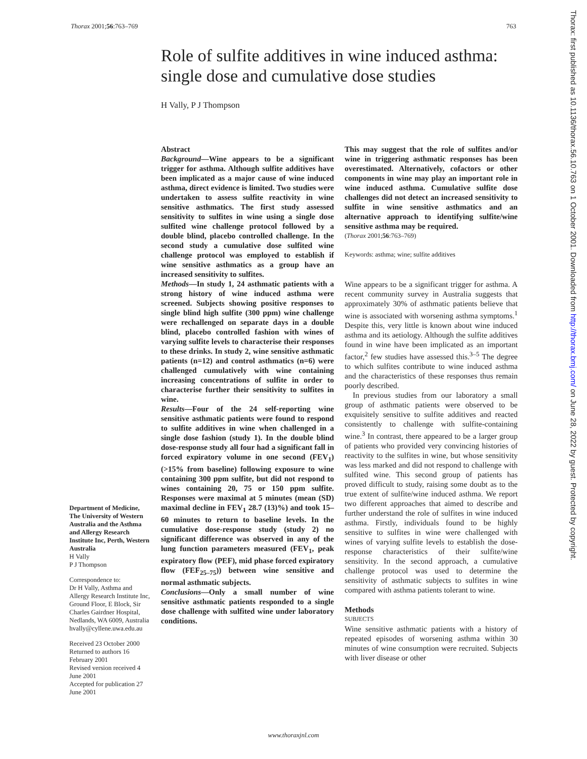Thorax 2001;56:763–769 763
Role of sulfite additives in wine induced asthma: single dose and cumulative dose studies
H Vally, P J Thompson
Abstract
Background—Wine appears to be a significant trigger for asthma. Although sulfite additives have been implicated as a major cause of wine induced asthma, direct evidence is limited. Two studies were undertaken to assess sulfite reactivity in wine sensitive asthmatics. The first study assessed sensitivity to sulfites in wine using a single dose sulfited wine challenge protocol followed by a double blind, placebo controlled challenge. In the second study a cumulative dose sulfited wine challenge protocol was employed to establish if wine sensitive asthmatics as a group have an increased sensitivity to sulfites.
Methods—In study 1, 24 asthmatic patients with a strong history of wine induced asthma were screened. Subjects showing positive responses to single blind high sulfite (300 ppm) wine challenge were rechallenged on separate days in a double blind, placebo controlled fashion with wines of varying sulfite levels to characterise their responses to these drinks. In study 2, wine sensitive asthmatic patients (n=12) and control asthmatics (n=6) were challenged cumulatively with wine containing increasing concentrations of sulfite in order to characterise further their sensitivity to sulfites in wine.
Results—Four of the 24 self-reporting wine sensitive asthmatic patients were found to respond to sulfite additives in wine when challenged in a single dose fashion (study 1). In the double blind dose-response study all four had a significant fall in forced expiratory volume in one second (FEV<sub>1</sub>) (>15% from baseline) following exposure to wine containing 300 ppm sulfite, but did not respond to wines containing 20, 75 or 150 ppm sulfite. Responses were maximal at 5 minutes (mean (SD) maximal decline in FEV<sub>1</sub> 28.7 (13)%) and took 15–60 minutes to return to baseline levels. In the cumulative dose-response study (study 2) no significant difference was observed in any of the lung function parameters measured (FEV<sub>1</sub>, peak expiratory flow (PEF), mid phase forced expiratory flow (FEF<sub>25–75</sub>)) between wine sensitive and normal asthmatic subjects.
Conclusions—Only a small number of wine sensitive asthmatic patients responded to a single dose challenge with sulfited wine under laboratory conditions.
This may suggest that the role of sulfites and/or wine in triggering asthmatic responses has been overestimated. Alternatively, cofactors or other components in wine may play an important role in wine induced asthma. Cumulative sulfite dose challenges did not detect an increased sensitivity to sulfite in wine sensitive asthmatics and an alternative approach to identifying sulfite/wine sensitive asthma may be required.
(Thorax 2001;56:763–769)
Keywords: asthma; wine; sulfite additives
Wine appears to be a significant trigger for asthma. A recent community survey in Australia suggests that approximately 30% of asthmatic patients believe that wine is associated with worsening asthma symptoms.<sup>1</sup> Despite this, very little is known about wine induced asthma and its aetiology. Although the sulfite additives found in wine have been implicated as an important factor,<sup>2</sup> few studies have assessed this.<sup>3–5</sup> The degree to which sulfites contribute to wine induced asthma and the characteristics of these responses thus remain poorly described.
In previous studies from our laboratory a small group of asthmatic patients were observed to be exquisitely sensitive to sulfite additives and reacted consistently to challenge with sulfite-containing wine.<sup>3</sup> In contrast, there appeared to be a larger group of patients who provided very convincing histories of reactivity to the sulfites in wine, but whose sensitivity was less marked and did not respond to challenge with sulfited wine. This second group of patients has proved difficult to study, raising some doubt as to the true extent of sulfite/wine induced asthma. We report two different approaches that aimed to describe and further understand the role of sulfites in wine induced asthma. Firstly, individuals found to be highly sensitive to sulfites in wine were challenged with wines of varying sulfite levels to establish the dose-response characteristics of their sulfite/wine sensitivity. In the second approach, a cumulative challenge protocol was used to determine the sensitivity of asthmatic subjects to sulfites in wine compared with asthma patients tolerant to wine.
Methods
SUBJECTS
Wine sensitive asthmatic patients with a history of repeated episodes of worsening asthma within 30 minutes of wine consumption were recruited. Subjects with liver disease or other
Department of Medicine, The University of Western Australia and the Asthma and Allergy Research Institute Inc, Perth, Western Australia
H Vally
P J Thompson
Correspondence to:
Dr H Vally, Asthma and Allergy Research Institute Inc, Ground Floor, E Block, Sir Charles Gairdner Hospital, Nedlands, WA 6009, Australia
hvally@cyllene.uwa.edu.au
Received 23 October 2000
Returned to authors 16 February 2001
Revised version received 4 June 2001
Accepted for publication 27 June 2001
www.thoraxjnl.com
Thorax: first published as 10.1136/thorax.56.10.763 on 1 October 2001. Downloaded from http://thorax.bmj.com/ on June 28, 2022 by guest. Protected by copyright.